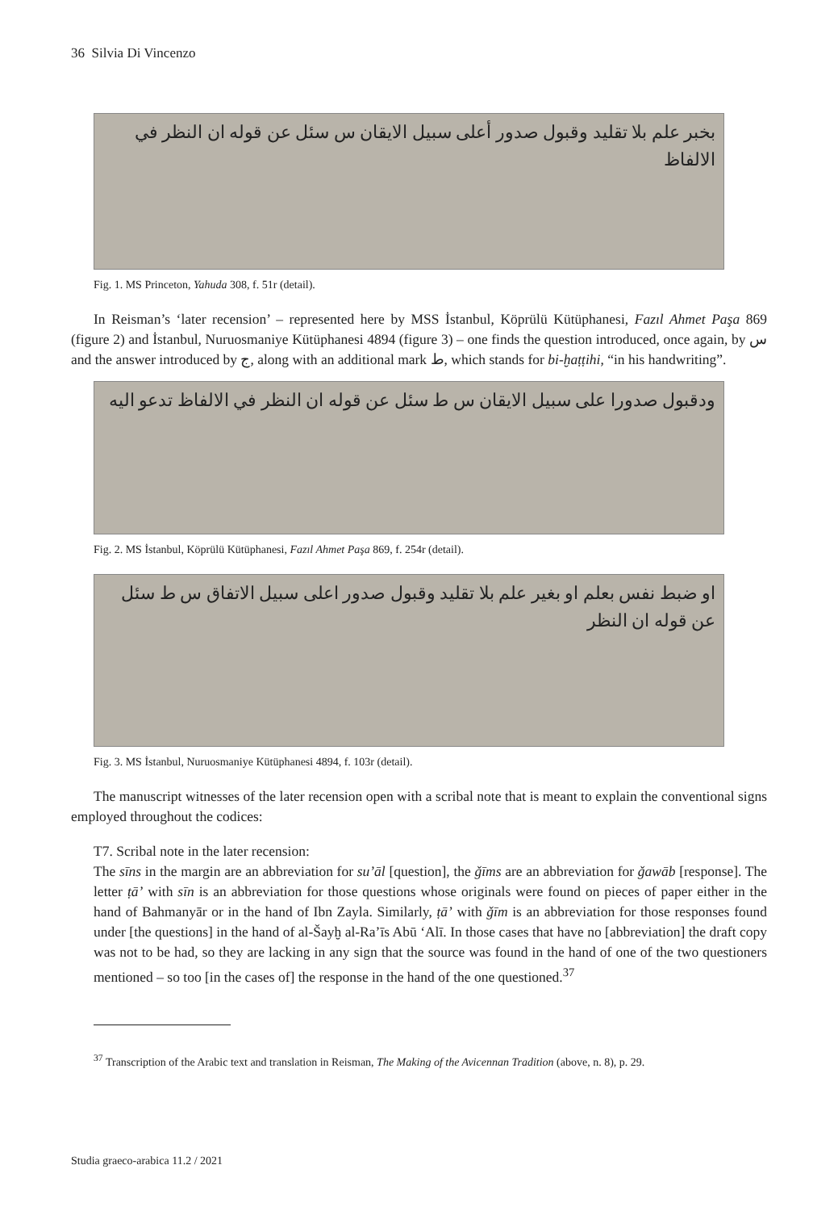36 Silvia Di Vincenzo
بخبر علم بلا تقليد وقبول صدور أعلى سبيل الايقان س سئل عن قوله ان النظر في الالفاظ
Fig. 1. MS Princeton, Yahuda 308, f. 51r (detail).
In Reisman’s ‘later recension’ – represented here by MSS İstanbul, Köprülü Kütüphanesi, Fazıl Ahmet Paşa 869 (figure 2) and İstanbul, Nuruosmaniye Kütüphanesi 4894 (figure 3) – one finds the question introduced, once again, by س and the answer introduced by ج, along with an additional mark ط, which stands for bi-ḫaṭṭihi, “in his handwriting”.
ودقبول صدورا على سبيل الايقان س ط سئل عن قوله ان النظر في الالفاظ تدعو اليه
Fig. 2. MS İstanbul, Köprülü Kütüphanesi, Fazıl Ahmet Paşa 869, f. 254r (detail).
او ضبط نفس بعلم او بغير علم بلا تقليد وقبول صدور اعلى سبيل الاتفاق س ط سئل عن قوله ان النظر
Fig. 3. MS İstanbul, Nuruosmaniye Kütüphanesi 4894, f. 103r (detail).
The manuscript witnesses of the later recension open with a scribal note that is meant to explain the conventional signs employed throughout the codices:
T7. Scribal note in the later recension:
The sīns in the margin are an abbreviation for su’āl [question], the ǧīms are an abbreviation for ǧawāb [response]. The letter ṭā’ with sīn is an abbreviation for those questions whose originals were found on pieces of paper either in the hand of Bahmanyār or in the hand of Ibn Zayla. Similarly, ṭā’ with ǧīm is an abbreviation for those responses found under [the questions] in the hand of al-Šayḫ al-Ra’īs Abū ‘Alī. In those cases that have no [abbreviation] the draft copy was not to be had, so they are lacking in any sign that the source was found in the hand of one of the two questioners mentioned – so too [in the cases of] the response in the hand of the one questioned.<sup>37</sup>
<sup>37</sup> Transcription of the Arabic text and translation in Reisman, The Making of the Avicennan Tradition (above, n. 8), p. 29.
Studia graeco-arabica 11.2 / 2021